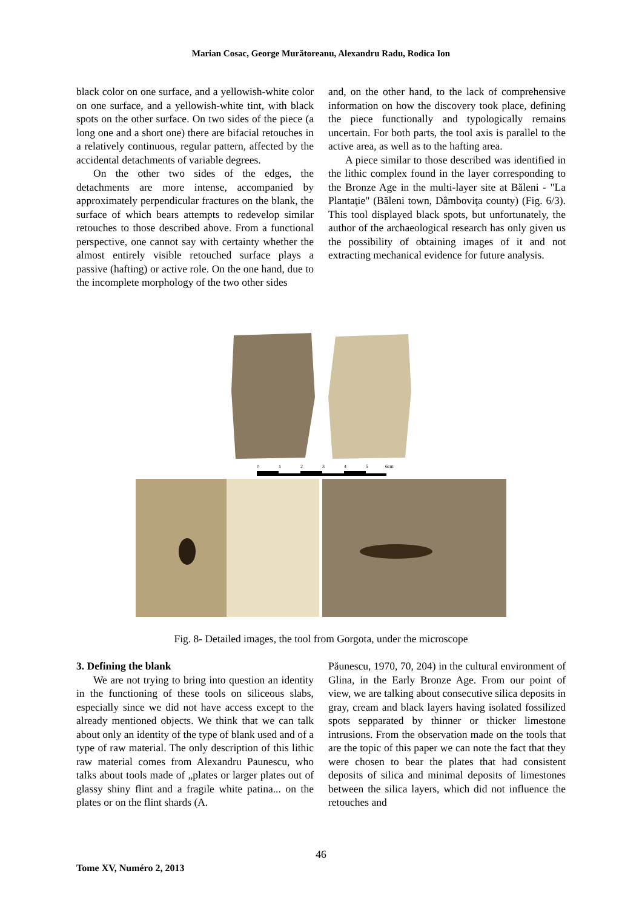Marian Cosac, George Murătoreanu, Alexandru Radu, Rodica Ion
black color on one surface, and a yellowish-white color on one surface, and a yellowish-white tint, with black spots on the other surface. On two sides of the piece (a long one and a short one) there are bifacial retouches in a relatively continuous, regular pattern, affected by the accidental detachments of variable degrees.
On the other two sides of the edges, the detachments are more intense, accompanied by approximately perpendicular fractures on the blank, the surface of which bears attempts to redevelop similar retouches to those described above. From a functional perspective, one cannot say with certainty whether the almost entirely visible retouched surface plays a passive (hafting) or active role. On the one hand, due to the incomplete morphology of the two other sides
and, on the other hand, to the lack of comprehensive information on how the discovery took place, defining the piece functionally and typologically remains uncertain. For both parts, the tool axis is parallel to the active area, as well as to the hafting area.
A piece similar to those described was identified in the lithic complex found in the layer corresponding to the Bronze Age in the multi-layer site at Băleni - "La Plantaţie" (Băleni town, Dâmboviţa county) (Fig. 6/3). This tool displayed black spots, but unfortunately, the author of the archaeological research has only given us the possibility of obtaining images of it and not extracting mechanical evidence for future analysis.
0
1
2
3
4
5
6cm
Fig. 8- Detailed images, the tool from Gorgota, under the microscope
3. Defining the blank
We are not trying to bring into question an identity in the functioning of these tools on siliceous slabs, especially since we did not have access except to the already mentioned objects. We think that we can talk about only an identity of the type of blank used and of a type of raw material. The only description of this lithic raw material comes from Alexandru Paunescu, who talks about tools made of „plates or larger plates out of glassy shiny flint and a fragile white patina... on the plates or on the flint shards (A.
Păunescu, 1970, 70, 204) in the cultural environment of Glina, in the Early Bronze Age. From our point of view, we are talking about consecutive silica deposits in gray, cream and black layers having isolated fossilized spots sepparated by thinner or thicker limestone intrusions. From the observation made on the tools that are the topic of this paper we can note the fact that they were chosen to bear the plates that had consistent deposits of silica and minimal deposits of limestones between the silica layers, which did not influence the retouches and
46
Tome XV, Numéro 2, 2013